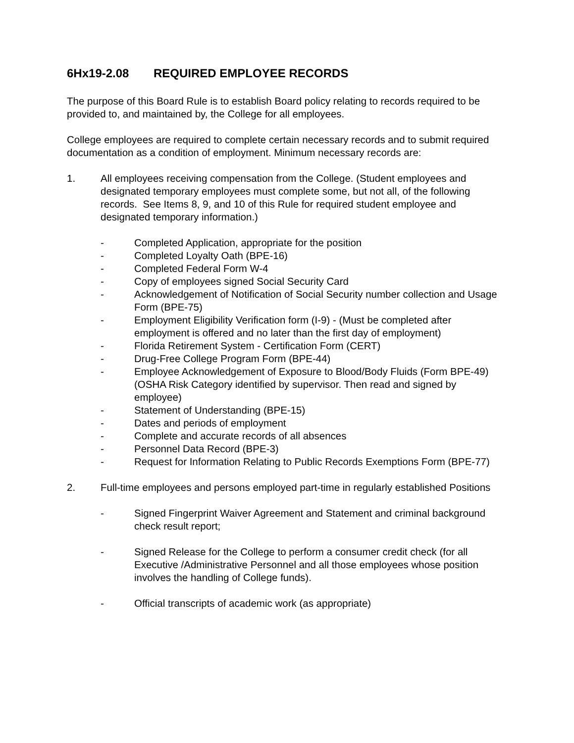6Hx19-2.08 REQUIRED EMPLOYEE RECORDS
The purpose of this Board Rule is to establish Board policy relating to records required to be provided to, and maintained by, the College for all employees.
College employees are required to complete certain necessary records and to submit required documentation as a condition of employment. Minimum necessary records are:
1. All employees receiving compensation from the College. (Student employees and designated temporary employees must complete some, but not all, of the following records. See Items 8, 9, and 10 of this Rule for required student employee and designated temporary information.)
- Completed Application, appropriate for the position
- Completed Loyalty Oath (BPE-16)
- Completed Federal Form W-4
- Copy of employees signed Social Security Card
- Acknowledgement of Notification of Social Security number collection and Usage Form (BPE-75)
- Employment Eligibility Verification form (I-9) - (Must be completed after employment is offered and no later than the first day of employment)
- Florida Retirement System - Certification Form (CERT)
- Drug-Free College Program Form (BPE-44)
- Employee Acknowledgement of Exposure to Blood/Body Fluids (Form BPE-49) (OSHA Risk Category identified by supervisor. Then read and signed by employee)
- Statement of Understanding (BPE-15)
- Dates and periods of employment
- Complete and accurate records of all absences
- Personnel Data Record (BPE-3)
- Request for Information Relating to Public Records Exemptions Form (BPE-77)
2. Full-time employees and persons employed part-time in regularly established Positions
- Signed Fingerprint Waiver Agreement and Statement and criminal background check result report;
- Signed Release for the College to perform a consumer credit check (for all Executive /Administrative Personnel and all those employees whose position involves the handling of College funds).
- Official transcripts of academic work (as appropriate)